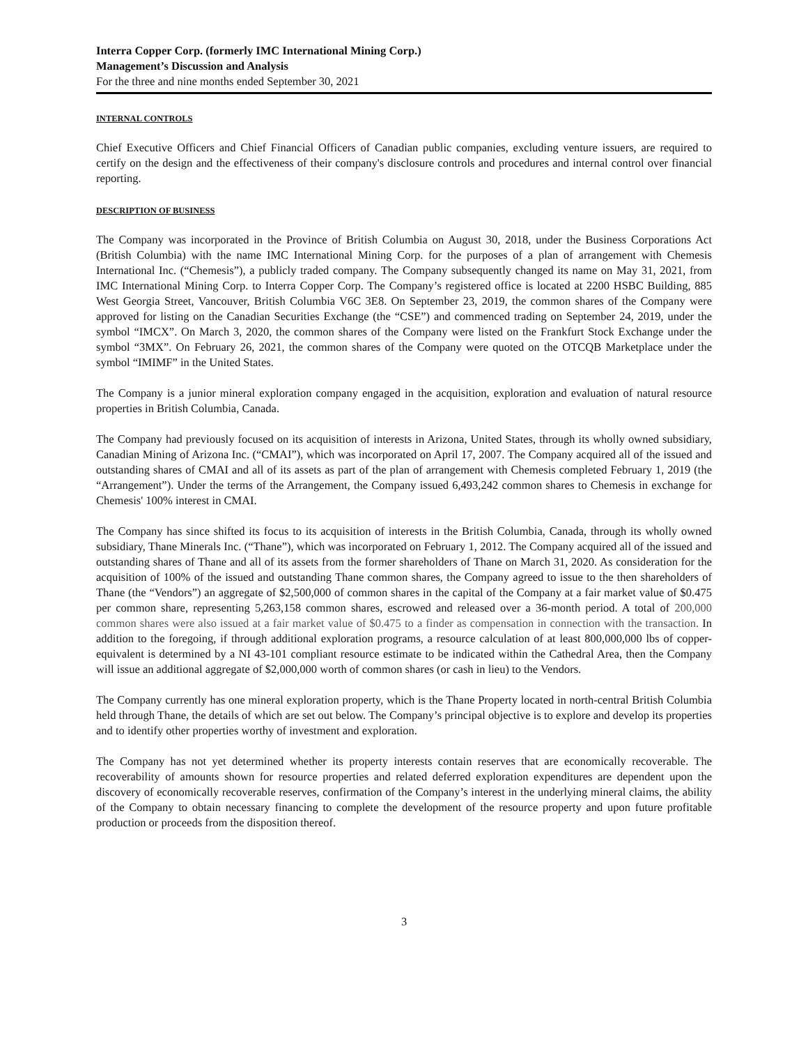Interra Copper Corp. (formerly IMC International Mining Corp.)
Management’s Discussion and Analysis
For the three and nine months ended September 30, 2021
INTERNAL CONTROLS
Chief Executive Officers and Chief Financial Officers of Canadian public companies, excluding venture issuers, are required to certify on the design and the effectiveness of their company's disclosure controls and procedures and internal control over financial reporting.
DESCRIPTION OF BUSINESS
The Company was incorporated in the Province of British Columbia on August 30, 2018, under the Business Corporations Act (British Columbia) with the name IMC International Mining Corp. for the purposes of a plan of arrangement with Chemesis International Inc. (“Chemesis”), a publicly traded company. The Company subsequently changed its name on May 31, 2021, from IMC International Mining Corp. to Interra Copper Corp. The Company’s registered office is located at 2200 HSBC Building, 885 West Georgia Street, Vancouver, British Columbia V6C 3E8. On September 23, 2019, the common shares of the Company were approved for listing on the Canadian Securities Exchange (the “CSE”) and commenced trading on September 24, 2019, under the symbol “IMCX”. On March 3, 2020, the common shares of the Company were listed on the Frankfurt Stock Exchange under the symbol “3MX”. On February 26, 2021, the common shares of the Company were quoted on the OTCQB Marketplace under the symbol “IMIMF” in the United States.
The Company is a junior mineral exploration company engaged in the acquisition, exploration and evaluation of natural resource properties in British Columbia, Canada.
The Company had previously focused on its acquisition of interests in Arizona, United States, through its wholly owned subsidiary, Canadian Mining of Arizona Inc. (“CMAI”), which was incorporated on April 17, 2007. The Company acquired all of the issued and outstanding shares of CMAI and all of its assets as part of the plan of arrangement with Chemesis completed February 1, 2019 (the “Arrangement”). Under the terms of the Arrangement, the Company issued 6,493,242 common shares to Chemesis in exchange for Chemesis' 100% interest in CMAI.
The Company has since shifted its focus to its acquisition of interests in the British Columbia, Canada, through its wholly owned subsidiary, Thane Minerals Inc. (“Thane”), which was incorporated on February 1, 2012. The Company acquired all of the issued and outstanding shares of Thane and all of its assets from the former shareholders of Thane on March 31, 2020. As consideration for the acquisition of 100% of the issued and outstanding Thane common shares, the Company agreed to issue to the then shareholders of Thane (the “Vendors”) an aggregate of $2,500,000 of common shares in the capital of the Company at a fair market value of $0.475 per common share, representing 5,263,158 common shares, escrowed and released over a 36-month period. A total of 200,000 common shares were also issued at a fair market value of $0.475 to a finder as compensation in connection with the transaction. In addition to the foregoing, if through additional exploration programs, a resource calculation of at least 800,000,000 lbs of copper-equivalent is determined by a NI 43-101 compliant resource estimate to be indicated within the Cathedral Area, then the Company will issue an additional aggregate of $2,000,000 worth of common shares (or cash in lieu) to the Vendors.
The Company currently has one mineral exploration property, which is the Thane Property located in north-central British Columbia held through Thane, the details of which are set out below. The Company’s principal objective is to explore and develop its properties and to identify other properties worthy of investment and exploration.
The Company has not yet determined whether its property interests contain reserves that are economically recoverable. The recoverability of amounts shown for resource properties and related deferred exploration expenditures are dependent upon the discovery of economically recoverable reserves, confirmation of the Company’s interest in the underlying mineral claims, the ability of the Company to obtain necessary financing to complete the development of the resource property and upon future profitable production or proceeds from the disposition thereof.
3